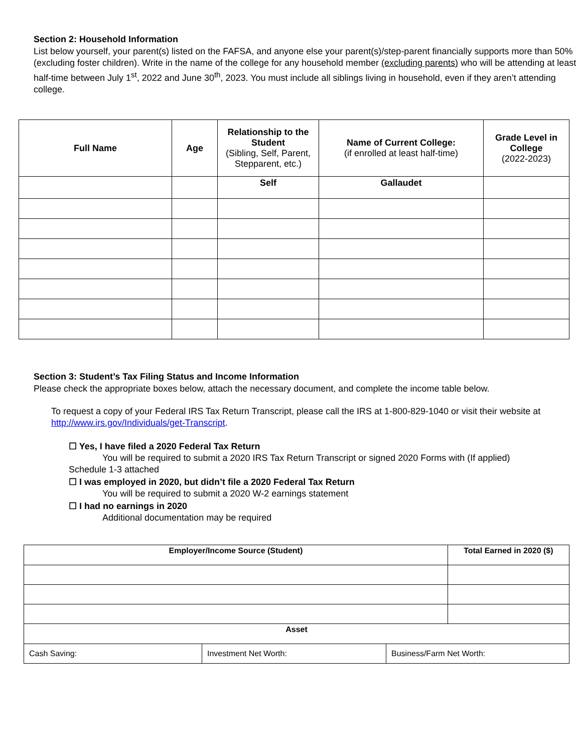Section 2: Household Information
List below yourself, your parent(s) listed on the FAFSA, and anyone else your parent(s)/step-parent financially supports more than 50% (excluding foster children). Write in the name of the college for any household member (excluding parents) who will be attending at least half-time between July 1<sup>st</sup>, 2022 and June 30<sup>th</sup>, 2023. You must include all siblings living in household, even if they aren’t attending college.
| Full Name | Age | Relationship to the Student (Sibling, Self, Parent, Stepparent, etc.) | Name of Current College: (if enrolled at least half-time) | Grade Level in College (2022-2023) |
| --- | --- | --- | --- | --- |
| | | Self | Gallaudet | |
Section 3: Student’s Tax Filing Status and Income Information
Please check the appropriate boxes below, attach the necessary document, and complete the income table below.
To request a copy of your Federal IRS Tax Return Transcript, please call the IRS at 1-800-829-1040 or visit their website at http://www.irs.gov/Individuals/get-Transcript.
☐ Yes, I have filed a 2020 Federal Tax Return
You will be required to submit a 2020 IRS Tax Return Transcript or signed 2020 Forms with (If applied)
Schedule 1-3 attached
☐ I was employed in 2020, but didn’t file a 2020 Federal Tax Return
You will be required to submit a 2020 W-2 earnings statement
☐ I had no earnings in 2020
Additional documentation may be required
| Employer/Income Source (Student) | | | Total Earned in 2020 ($) |
| --- | --- | --- | --- |
| Asset | | | |
| Cash Saving: | Investment Net Worth: | Business/Farm Net Worth: | |